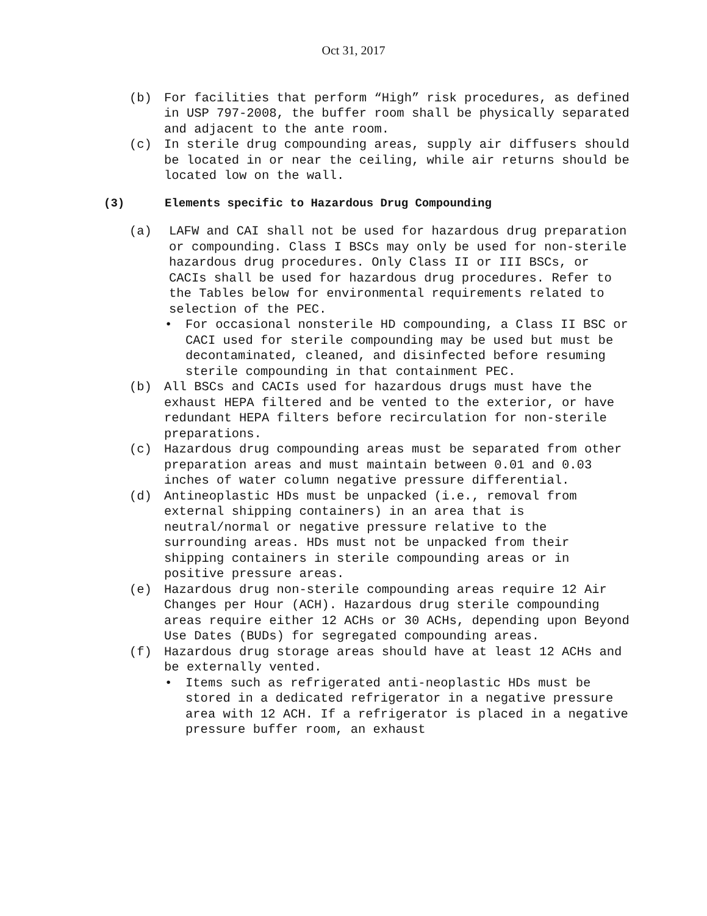Oct 31, 2017
(b) For facilities that perform “High” risk procedures, as defined in USP 797-2008, the buffer room shall be physically separated and adjacent to the ante room.
(c) In sterile drug compounding areas, supply air diffusers should be located in or near the ceiling, while air returns should be located low on the wall.
(3) Elements specific to Hazardous Drug Compounding
(a) LAFW and CAI shall not be used for hazardous drug preparation or compounding. Class I BSCs may only be used for non-sterile hazardous drug procedures. Only Class II or III BSCs, or CACIs shall be used for hazardous drug procedures. Refer to the Tables below for environmental requirements related to selection of the PEC.
• For occasional nonsterile HD compounding, a Class II BSC or CACI used for sterile compounding may be used but must be decontaminated, cleaned, and disinfected before resuming sterile compounding in that containment PEC.
(b) All BSCs and CACIs used for hazardous drugs must have the exhaust HEPA filtered and be vented to the exterior, or have redundant HEPA filters before recirculation for non-sterile preparations.
(c) Hazardous drug compounding areas must be separated from other preparation areas and must maintain between 0.01 and 0.03 inches of water column negative pressure differential.
(d) Antineoplastic HDs must be unpacked (i.e., removal from external shipping containers) in an area that is neutral/normal or negative pressure relative to the surrounding areas. HDs must not be unpacked from their shipping containers in sterile compounding areas or in positive pressure areas.
(e) Hazardous drug non-sterile compounding areas require 12 Air Changes per Hour (ACH). Hazardous drug sterile compounding areas require either 12 ACHs or 30 ACHs, depending upon Beyond Use Dates (BUDs) for segregated compounding areas.
(f) Hazardous drug storage areas should have at least 12 ACHs and be externally vented.
• Items such as refrigerated anti-neoplastic HDs must be stored in a dedicated refrigerator in a negative pressure area with 12 ACH. If a refrigerator is placed in a negative pressure buffer room, an exhaust